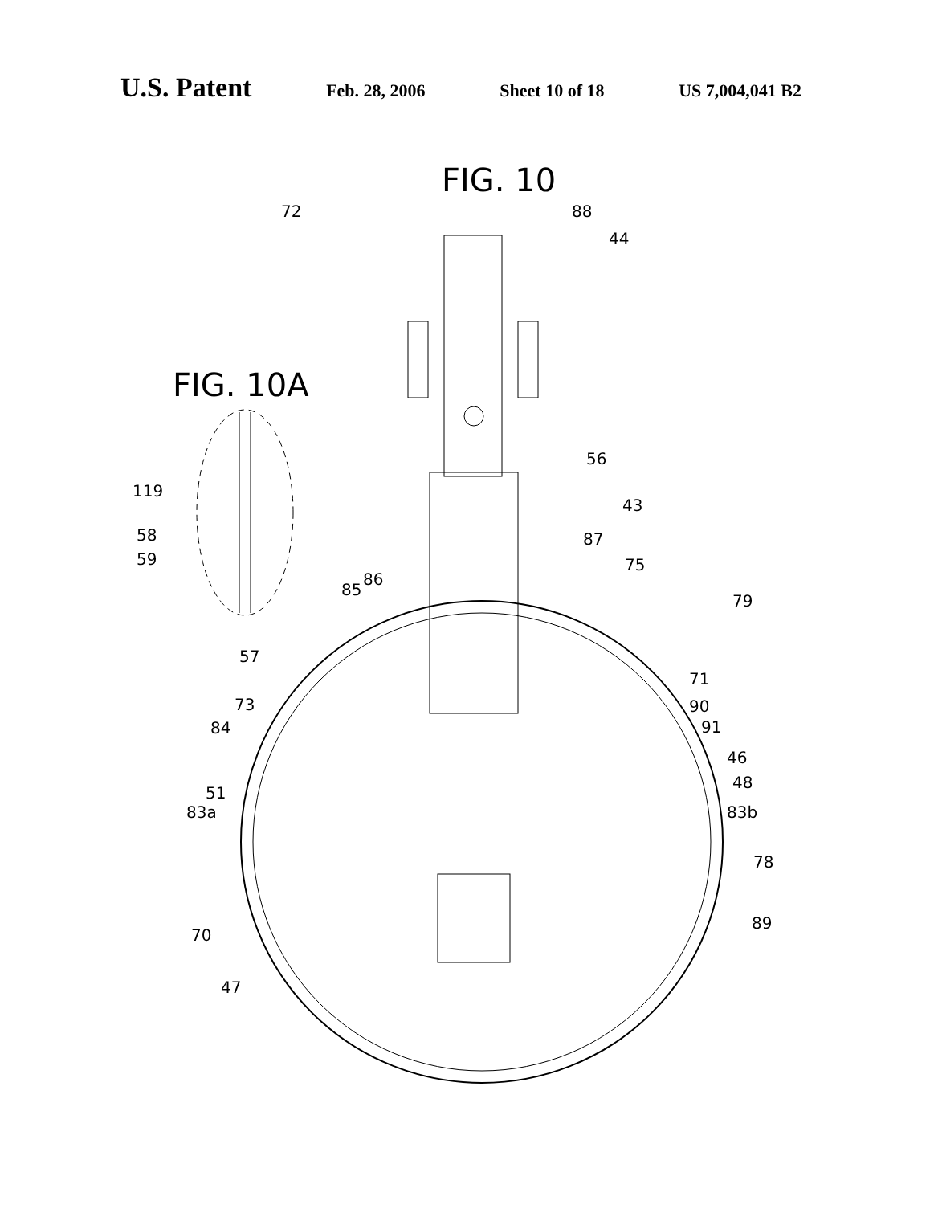U.S. Patent Feb. 28, 2006 Sheet 10 of 18 US 7,004,041 B2
FIG. 10
FIG. 10A
72
88
44
56
43
87
75
79
85
86
57
71
73
90
84
91
46
48
51
83a
83b
78
89
70
47
119
58
59